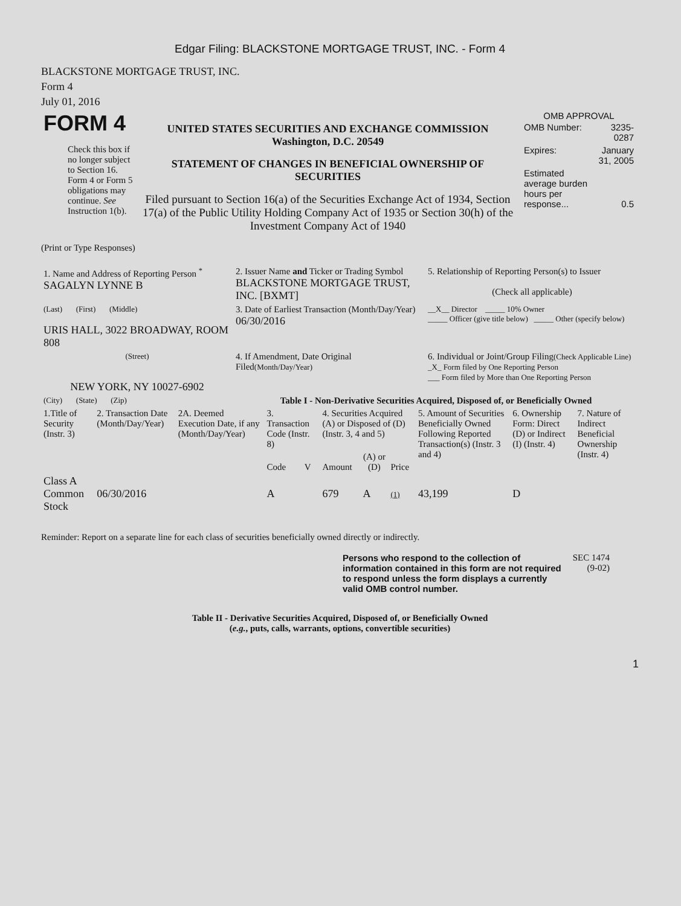Edgar Filing: BLACKSTONE MORTGAGE TRUST, INC. - Form 4
BLACKSTONE MORTGAGE TRUST, INC.
Form 4
July 01, 2016
| FORM 4 Check this box if no longer subject to Section 16. Form 4 or Form 5 obligations may continue. See Instruction 1(b). | UNITED STATES SECURITIES AND EXCHANGE COMMISSION Washington, D.C. 20549 STATEMENT OF CHANGES IN BENEFICIAL OWNERSHIP OF SECURITIES Filed pursuant to Section 16(a) of the Securities Exchange Act of 1934, Section 17(a) of the Public Utility Holding Company Act of 1935 or Section 30(h) of the Investment Company Act of 1940 | OMB APPROVAL / OMB Number: / 3235-0287 / / Expires: / January 31, 2005 / / Estimated average burden hours per response... / 0.5 / |
(Print or Type Responses)
| 1. Name and Address of Reporting Person <sup>*</sup> SAGALYN LYNNE B | 2. Issuer Name and Ticker or Trading Symbol BLACKSTONE MORTGAGE TRUST, INC. [BXMT] | 5. Relationship of Reporting Person(s) to Issuer (Check all applicable) |
| (Last) (First) (Middle) URIS HALL, 3022 BROADWAY, ROOM 808 | 3. Date of Earliest Transaction (Month/Day/Year) 06/30/2016 | __X__ Director _____ 10% Owner _____ Officer (give title below) _____ Other (specify below) |
| (Street) NEW YORK, NY 10027-6902 | 4. If Amendment, Date Original Filed (Month/Day/Year) | 6. Individual or Joint/Group Filing (Check Applicable Line) _X_ Form filed by One Reporting Person ___ Form filed by More than One Reporting Person |
| (City) (State) (Zip) | Table I - Non-Derivative Securities Acquired, Disposed of, or Beneficially Owned | |
| 1.Title of Security (Instr. 3) | 2. Transaction Date (Month/Day/Year) | 2A. Deemed Execution Date, if any (Month/Day/Year) | 3. Transaction Code (Instr. 8) | | 4. Securities Acquired (A) or Disposed of (D) (Instr. 3, 4 and 5) | | | 5. Amount of Securities Beneficially Owned Following Reported Transaction(s) (Instr. 3 and 4) | 6. Ownership Form: Direct (D) or Indirect (I) (Instr. 4) | 7. Nature of Indirect Beneficial Ownership (Instr. 4) |
| --- | --- | --- | --- | --- | --- | --- | --- | --- | --- | --- |
| | | | Code | V | Amount | (A) or (D) | Price | | | |
| Class A Common Stock | 06/30/2016 | | A | | 679 | A | (1) | 43,199 | D | |
Reminder: Report on a separate line for each class of securities beneficially owned directly or indirectly.
| Persons who respond to the collection of information contained in this form are not required to respond unless the form displays a currently valid OMB control number. | SEC 1474 (9-02) |
Table II - Derivative Securities Acquired, Disposed of, or Beneficially Owned
(e.g., puts, calls, warrants, options, convertible securities)
1